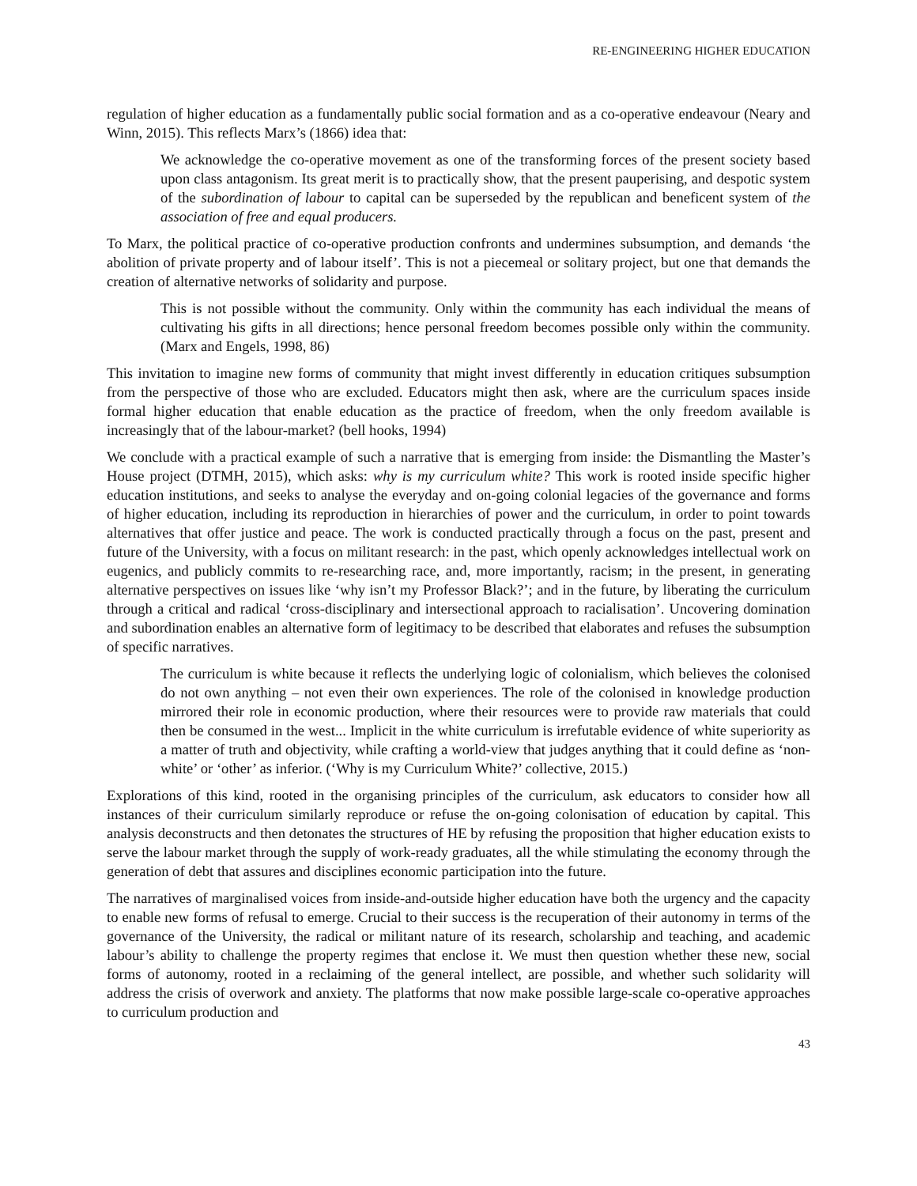RE-ENGINEERING HIGHER EDUCATION
regulation of higher education as a fundamentally public social formation and as a co-operative endeavour (Neary and Winn, 2015). This reflects Marx’s (1866) idea that:
We acknowledge the co-operative movement as one of the transforming forces of the present society based upon class antagonism. Its great merit is to practically show, that the present pauperising, and despotic system of the subordination of labour to capital can be superseded by the republican and beneficent system of the association of free and equal producers.
To Marx, the political practice of co-operative production confronts and undermines subsumption, and demands ‘the abolition of private property and of labour itself’. This is not a piecemeal or solitary project, but one that demands the creation of alternative networks of solidarity and purpose.
This is not possible without the community. Only within the community has each individual the means of cultivating his gifts in all directions; hence personal freedom becomes possible only within the community. (Marx and Engels, 1998, 86)
This invitation to imagine new forms of community that might invest differently in education critiques subsumption from the perspective of those who are excluded. Educators might then ask, where are the curriculum spaces inside formal higher education that enable education as the practice of freedom, when the only freedom available is increasingly that of the labour-market? (bell hooks, 1994)
We conclude with a practical example of such a narrative that is emerging from inside: the Dismantling the Master’s House project (DTMH, 2015), which asks: why is my curriculum white? This work is rooted inside specific higher education institutions, and seeks to analyse the everyday and on-going colonial legacies of the governance and forms of higher education, including its reproduction in hierarchies of power and the curriculum, in order to point towards alternatives that offer justice and peace. The work is conducted practically through a focus on the past, present and future of the University, with a focus on militant research: in the past, which openly acknowledges intellectual work on eugenics, and publicly commits to re-researching race, and, more importantly, racism; in the present, in generating alternative perspectives on issues like ‘why isn’t my Professor Black?’; and in the future, by liberating the curriculum through a critical and radical ‘cross-disciplinary and intersectional approach to racialisation’. Uncovering domination and subordination enables an alternative form of legitimacy to be described that elaborates and refuses the subsumption of specific narratives.
The curriculum is white because it reflects the underlying logic of colonialism, which believes the colonised do not own anything – not even their own experiences. The role of the colonised in knowledge production mirrored their role in economic production, where their resources were to provide raw materials that could then be consumed in the west... Implicit in the white curriculum is irrefutable evidence of white superiority as a matter of truth and objectivity, while crafting a world-view that judges anything that it could define as ‘non-white’ or ‘other’ as inferior. (‘Why is my Curriculum White?’ collective, 2015.)
Explorations of this kind, rooted in the organising principles of the curriculum, ask educators to consider how all instances of their curriculum similarly reproduce or refuse the on-going colonisation of education by capital. This analysis deconstructs and then detonates the structures of HE by refusing the proposition that higher education exists to serve the labour market through the supply of work-ready graduates, all the while stimulating the economy through the generation of debt that assures and disciplines economic participation into the future.
The narratives of marginalised voices from inside-and-outside higher education have both the urgency and the capacity to enable new forms of refusal to emerge. Crucial to their success is the recuperation of their autonomy in terms of the governance of the University, the radical or militant nature of its research, scholarship and teaching, and academic labour’s ability to challenge the property regimes that enclose it. We must then question whether these new, social forms of autonomy, rooted in a reclaiming of the general intellect, are possible, and whether such solidarity will address the crisis of overwork and anxiety. The platforms that now make possible large-scale co-operative approaches to curriculum production and
43